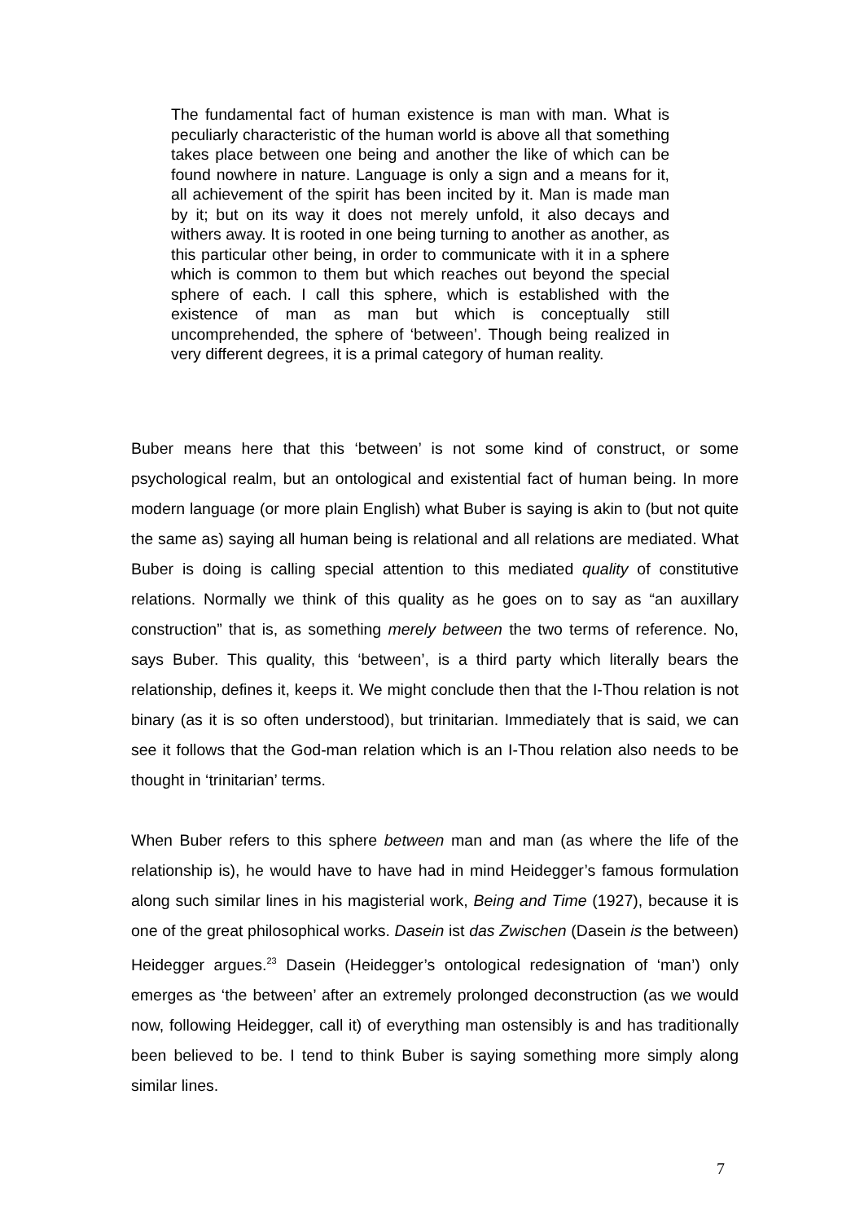The fundamental fact of human existence is man with man. What is peculiarly characteristic of the human world is above all that something takes place between one being and another the like of which can be found nowhere in nature. Language is only a sign and a means for it, all achievement of the spirit has been incited by it. Man is made man by it; but on its way it does not merely unfold, it also decays and withers away. It is rooted in one being turning to another as another, as this particular other being, in order to communicate with it in a sphere which is common to them but which reaches out beyond the special sphere of each. I call this sphere, which is established with the existence of man as man but which is conceptually still uncomprehended, the sphere of ‘between’. Though being realized in very different degrees, it is a primal category of human reality.
Buber means here that this ‘between’ is not some kind of construct, or some psychological realm, but an ontological and existential fact of human being. In more modern language (or more plain English) what Buber is saying is akin to (but not quite the same as) saying all human being is relational and all relations are mediated. What Buber is doing is calling special attention to this mediated quality of constitutive relations. Normally we think of this quality as he goes on to say as “an auxillary construction” that is, as something merely between the two terms of reference. No, says Buber. This quality, this ‘between’, is a third party which literally bears the relationship, defines it, keeps it. We might conclude then that the I-Thou relation is not binary (as it is so often understood), but trinitarian. Immediately that is said, we can see it follows that the God-man relation which is an I-Thou relation also needs to be thought in ‘trinitarian’ terms.
When Buber refers to this sphere between man and man (as where the life of the relationship is), he would have to have had in mind Heidegger’s famous formulation along such similar lines in his magisterial work, Being and Time (1927), because it is one of the great philosophical works. Dasein ist das Zwischen (Dasein is the between) Heidegger argues.<sup>23</sup> Dasein (Heidegger’s ontological redesignation of ‘man’) only emerges as ‘the between’ after an extremely prolonged deconstruction (as we would now, following Heidegger, call it) of everything man ostensibly is and has traditionally been believed to be. I tend to think Buber is saying something more simply along similar lines.
7